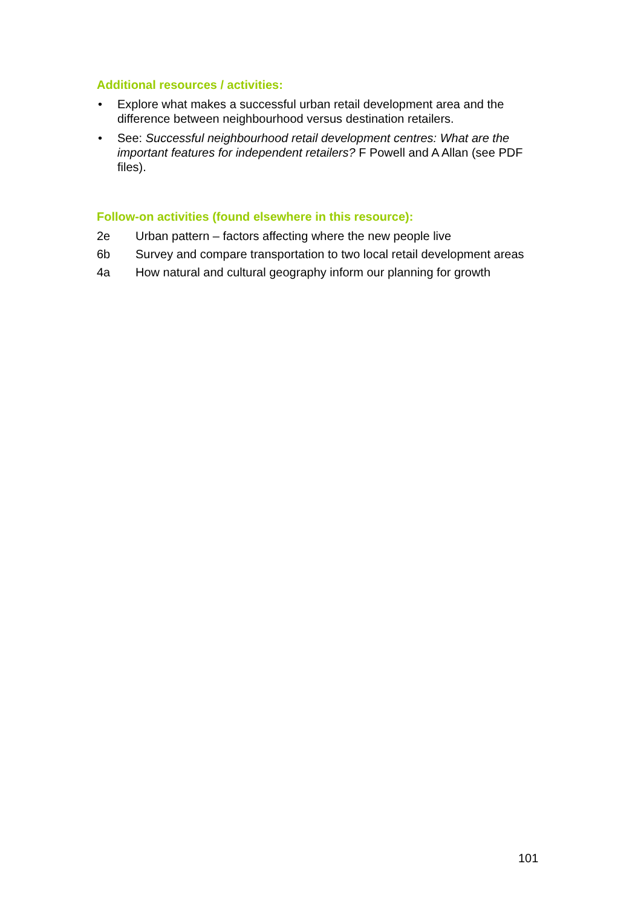Additional resources / activities:
• Explore what makes a successful urban retail development area and the difference between neighbourhood versus destination retailers.
• See: Successful neighbourhood retail development centres: What are the important features for independent retailers? F Powell and A Allan (see PDF files).
Follow-on activities (found elsewhere in this resource):
2e Urban pattern – factors affecting where the new people live
6b Survey and compare transportation to two local retail development areas
4a How natural and cultural geography inform our planning for growth
101